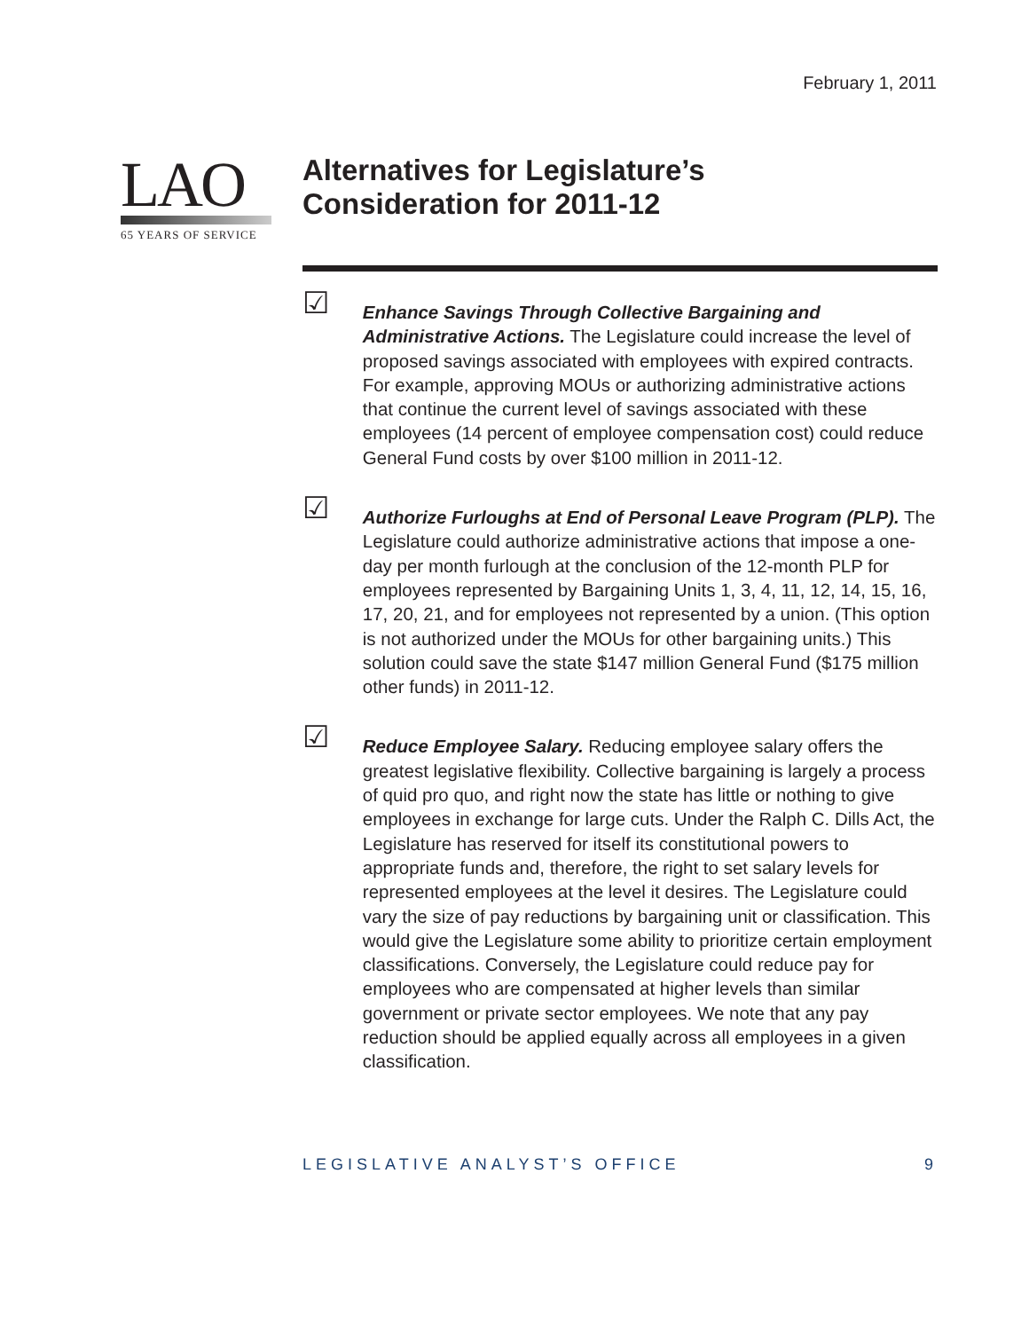February 1, 2011
LAO
65 YEARS OF SERVICE
Alternatives for Legislature’s
Consideration for 2011-12
☑
Enhance Savings Through Collective Bargaining and Administrative Actions. The Legislature could increase the level of proposed savings associated with employees with expired contracts. For example, approving MOUs or authorizing administrative actions that continue the current level of savings associated with these employees (14 percent of employee compensation cost) could reduce General Fund costs by over $100 million in 2011-12.
☑
Authorize Furloughs at End of Personal Leave Program (PLP). The Legislature could authorize administrative actions that impose a one-day per month furlough at the conclusion of the 12-month PLP for employees represented by Bargaining Units 1, 3, 4, 11, 12, 14, 15, 16, 17, 20, 21, and for employees not represented by a union. (This option is not authorized under the MOUs for other bargaining units.) This solution could save the state $147 million General Fund ($175 million other funds) in 2011-12.
☑
Reduce Employee Salary. Reducing employee salary offers the greatest legislative flexibility. Collective bargaining is largely a process of quid pro quo, and right now the state has little or nothing to give employees in exchange for large cuts. Under the Ralph C. Dills Act, the Legislature has reserved for itself its constitutional powers to appropriate funds and, therefore, the right to set salary levels for represented employees at the level it desires. The Legislature could vary the size of pay reductions by bargaining unit or classification. This would give the Legislature some ability to prioritize certain employment classifications. Conversely, the Legislature could reduce pay for employees who are compensated at higher levels than similar government or private sector employees. We note that any pay reduction should be applied equally across all employees in a given classification.
LEGISLATIVE ANALYST’S OFFICE 9